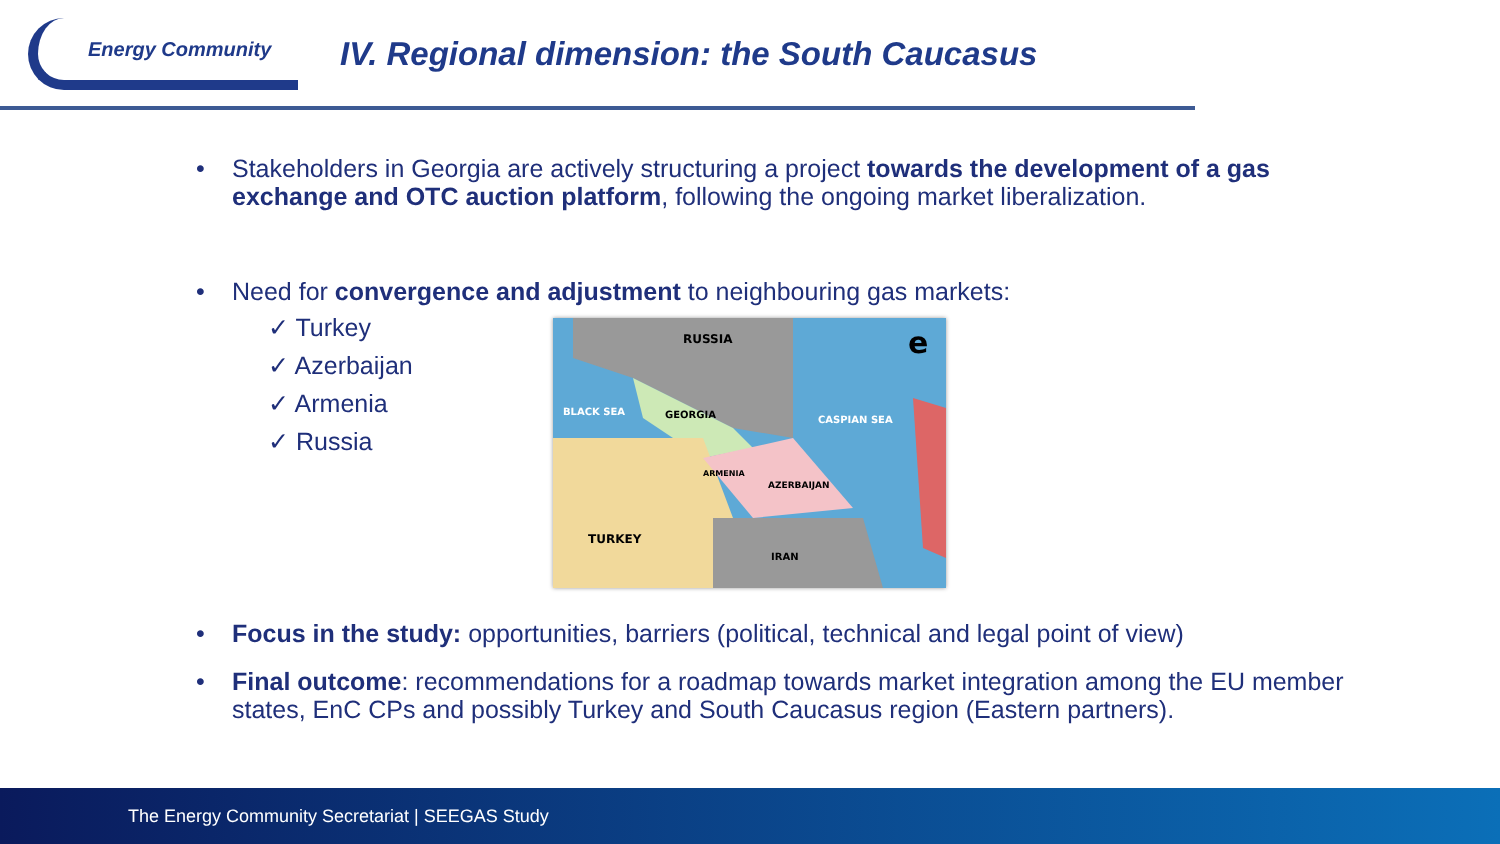Energy Community
IV. Regional dimension: the South Caucasus
• Stakeholders in Georgia are actively structuring a project towards the development of a gas exchange and OTC auction platform, following the ongoing market liberalization.
• Need for convergence and adjustment to neighbouring gas markets:
✓ Turkey
✓ Azerbaijan
✓ Armenia
✓ Russia
RUSSIA
BLACK SEA
GEORGIA
CASPIAN SEA
ARMENIA
AZERBAIJAN
TURKEY
IRAN
e
• Focus in the study: opportunities, barriers (political, technical and legal point of view)
• Final outcome: recommendations for a roadmap towards market integration among the EU member states, EnC CPs and possibly Turkey and South Caucasus region (Eastern partners).
The Energy Community Secretariat | SEEGAS Study